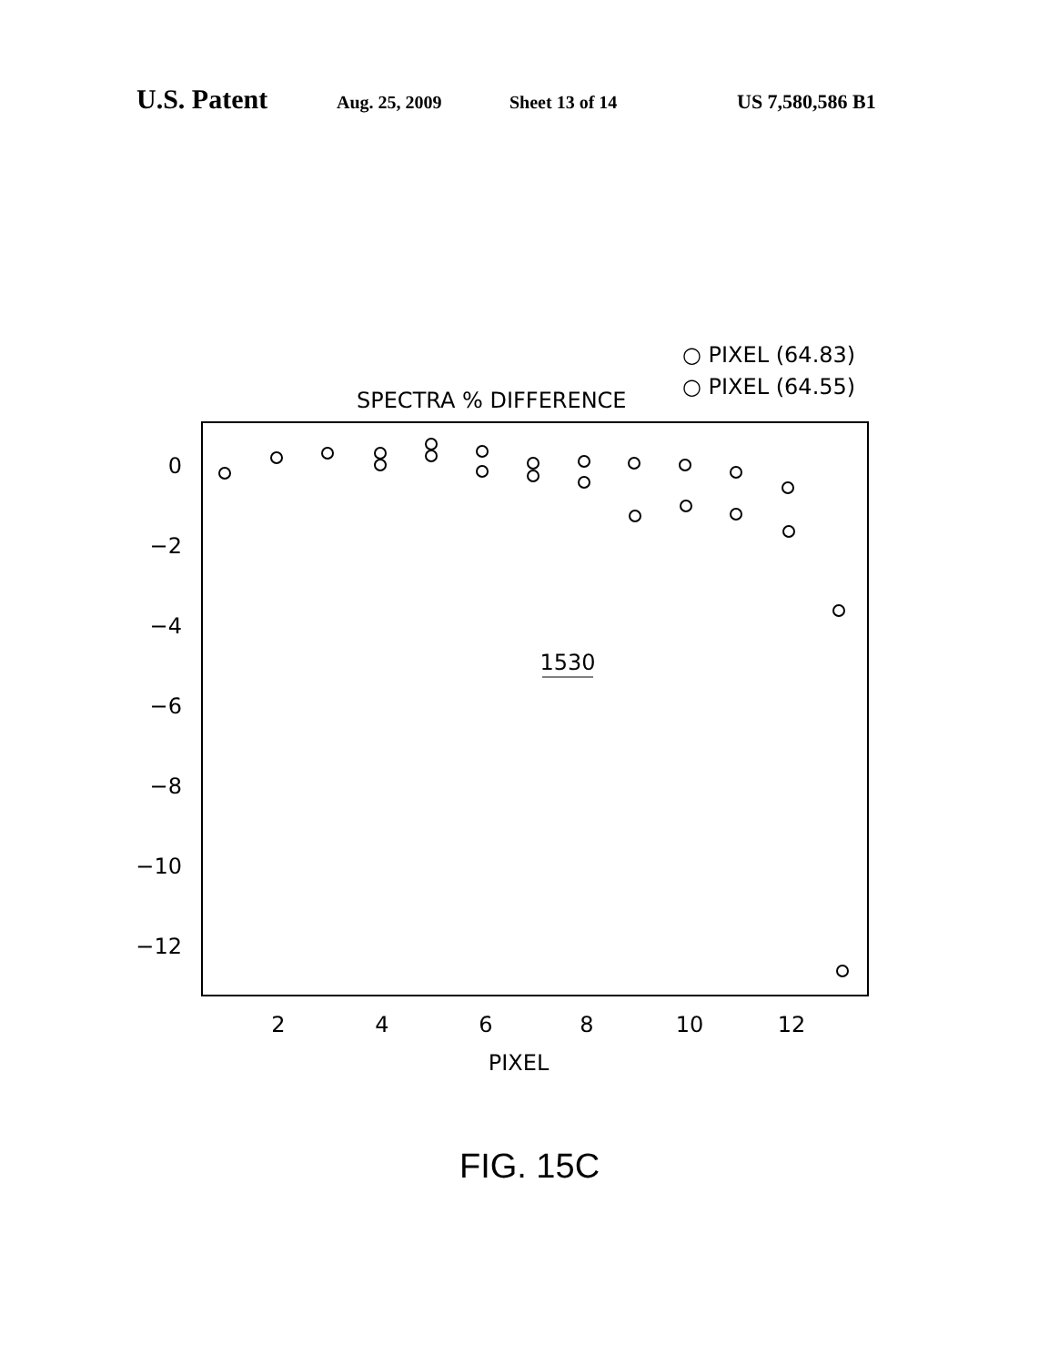U.S. Patent Aug. 25, 2009 Sheet 13 of 14 US 7,580,586 B1
○ PIXEL (64.83)
○ PIXEL (64.55)
SPECTRA % DIFFERENCE
0
−2
−4
−6
−8
−10
−12
2
4
6
8
10
12
PIXEL
1530
FIG. 15C